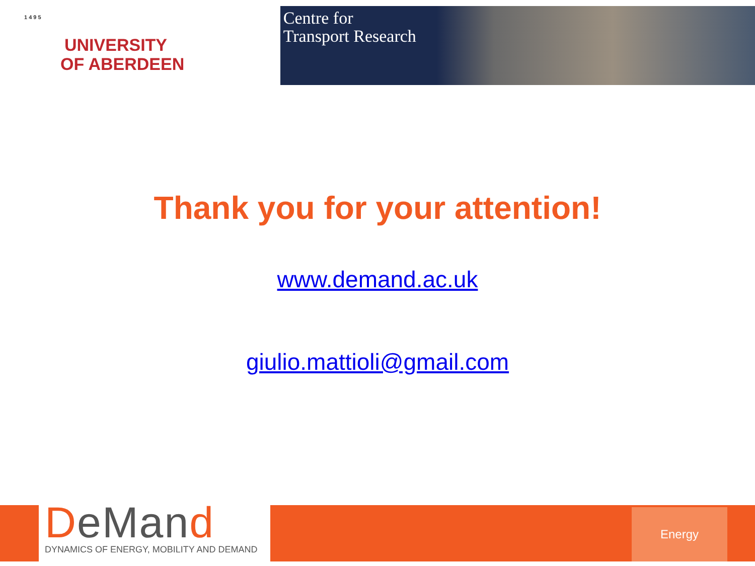1 4 9 5
UNIVERSITY
OF ABERDEEN
Centre for
Transport Research
Thank you for your attention!
www.demand.ac.uk
giulio.mattioli@gmail.com
DeMand
DYNAMICS OF ENERGY, MOBILITY AND DEMAND
Energy